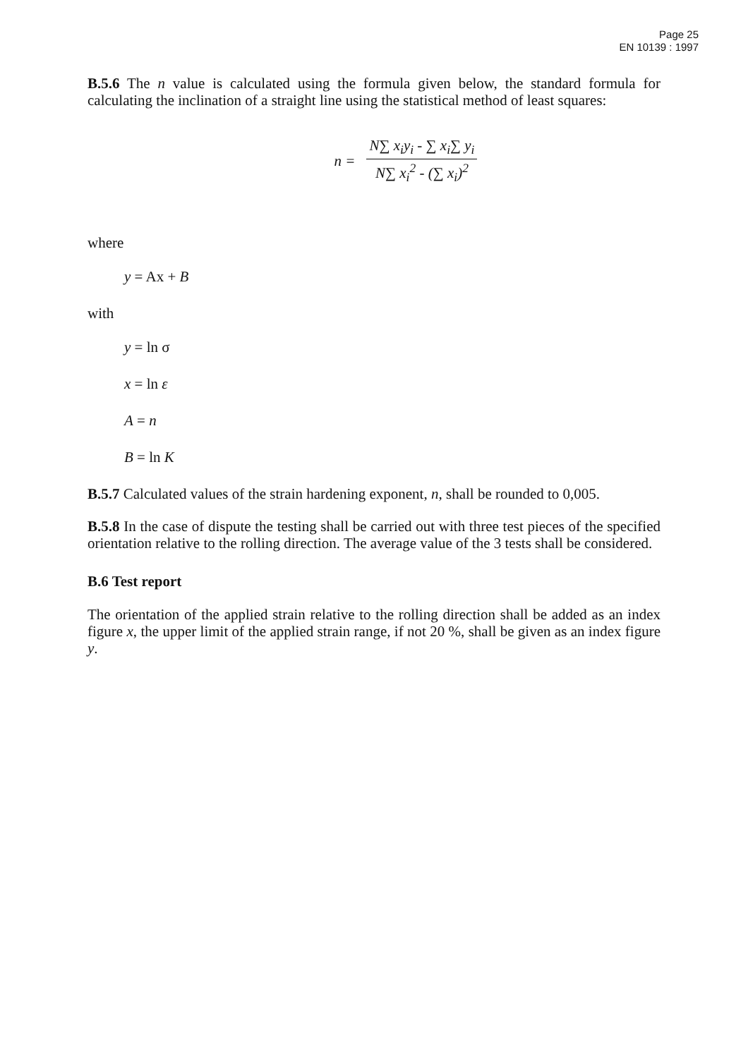Page 25
EN 10139 : 1997
B.5.6 The n value is calculated using the formula given below, the standard formula for calculating the inclination of a straight line using the statistical method of least squares:
n =
N∑ x<sub>i</sub>y<sub>i</sub> - ∑ x<sub>i</sub>∑ y<sub>i</sub>
N∑ x<sub>i</sub><sup>2</sup> - (∑ x<sub>i</sub>)<sup>2</sup>
where
y = Ax + B
with
y = ln σ
x = ln ε
A = n
B = ln K
B.5.7 Calculated values of the strain hardening exponent, n, shall be rounded to 0,005.
B.5.8 In the case of dispute the testing shall be carried out with three test pieces of the specified orientation relative to the rolling direction. The average value of the 3 tests shall be considered.
B.6 Test report
The orientation of the applied strain relative to the rolling direction shall be added as an index figure x, the upper limit of the applied strain range, if not 20 %, shall be given as an index figure y.